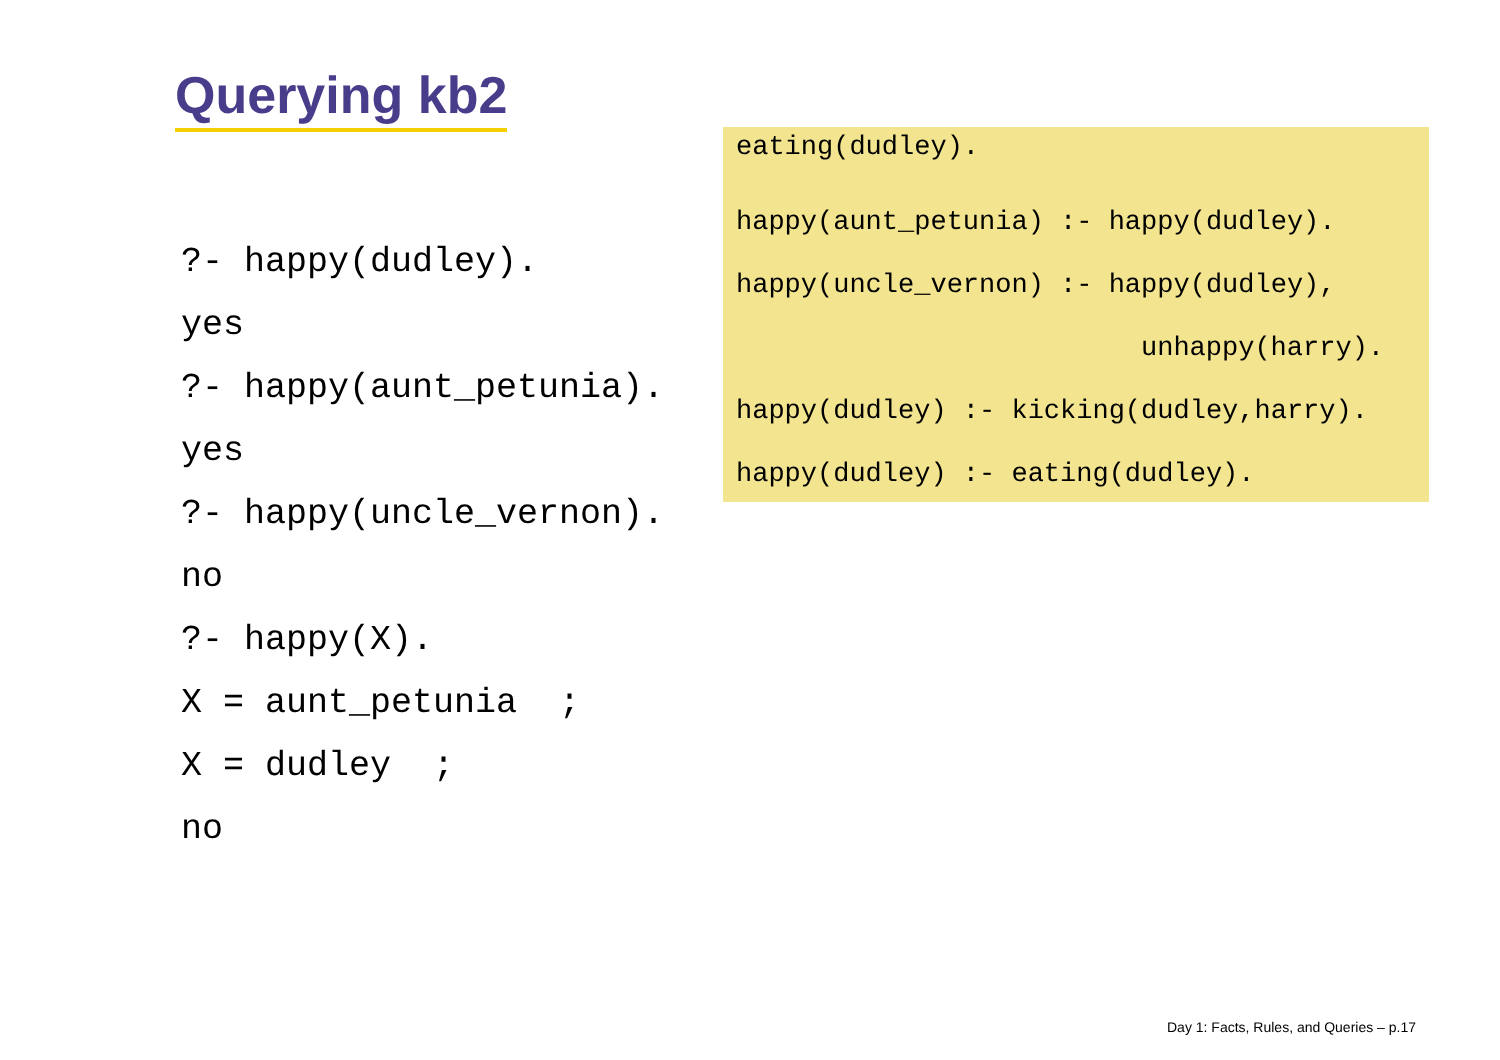Querying kb2
?- happy(dudley).
yes
?- happy(aunt_petunia).
yes
?- happy(uncle_vernon).
no
?- happy(X).
X = aunt_petunia ;
X = dudley ;
no
eating(dudley).
happy(aunt_petunia) :- happy(dudley).
happy(uncle_vernon) :- happy(dudley),
unhappy(harry).
happy(dudley) :- kicking(dudley,harry).
happy(dudley) :- eating(dudley).
Day 1: Facts, Rules, and Queries – p.17